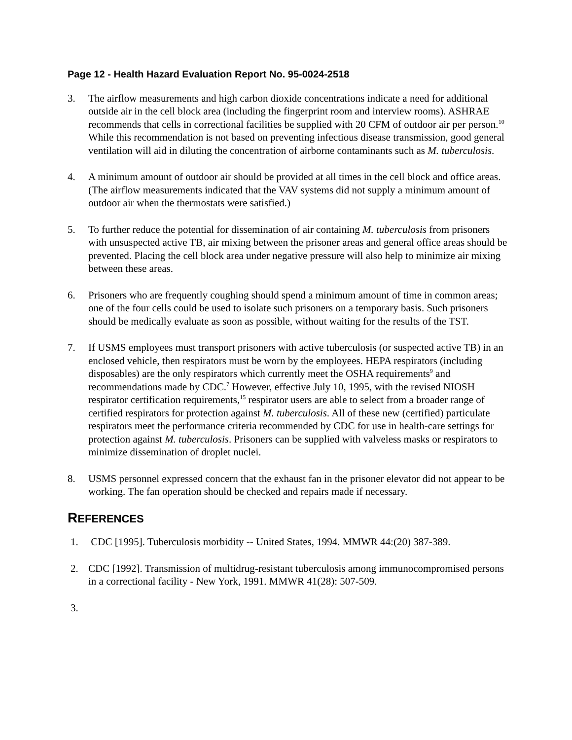Page 12 - Health Hazard Evaluation Report No. 95-0024-2518
3. The airflow measurements and high carbon dioxide concentrations indicate a need for additional outside air in the cell block area (including the fingerprint room and interview rooms). ASHRAE recommends that cells in correctional facilities be supplied with 20 CFM of outdoor air per person.<sup>10</sup> While this recommendation is not based on preventing infectious disease transmission, good general ventilation will aid in diluting the concentration of airborne contaminants such as M. tuberculosis.
4. A minimum amount of outdoor air should be provided at all times in the cell block and office areas. (The airflow measurements indicated that the VAV systems did not supply a minimum amount of outdoor air when the thermostats were satisfied.)
5. To further reduce the potential for dissemination of air containing M. tuberculosis from prisoners with unsuspected active TB, air mixing between the prisoner areas and general office areas should be prevented. Placing the cell block area under negative pressure will also help to minimize air mixing between these areas.
6. Prisoners who are frequently coughing should spend a minimum amount of time in common areas; one of the four cells could be used to isolate such prisoners on a temporary basis. Such prisoners should be medically evaluate as soon as possible, without waiting for the results of the TST.
7. If USMS employees must transport prisoners with active tuberculosis (or suspected active TB) in an enclosed vehicle, then respirators must be worn by the employees. HEPA respirators (including disposables) are the only respirators which currently meet the OSHA requirements<sup>9</sup> and recommendations made by CDC.<sup>7</sup> However, effective July 10, 1995, with the revised NIOSH respirator certification requirements,<sup>15</sup> respirator users are able to select from a broader range of certified respirators for protection against M. tuberculosis. All of these new (certified) particulate respirators meet the performance criteria recommended by CDC for use in health-care settings for protection against M. tuberculosis. Prisoners can be supplied with valveless masks or respirators to minimize dissemination of droplet nuclei.
8. USMS personnel expressed concern that the exhaust fan in the prisoner elevator did not appear to be working. The fan operation should be checked and repairs made if necessary.
REFERENCES
1. CDC [1995]. Tuberculosis morbidity -- United States, 1994. MMWR 44:(20) 387-389.
2. CDC [1992]. Transmission of multidrug-resistant tuberculosis among immunocompromised persons in a correctional facility - New York, 1991. MMWR 41(28): 507-509.
3.